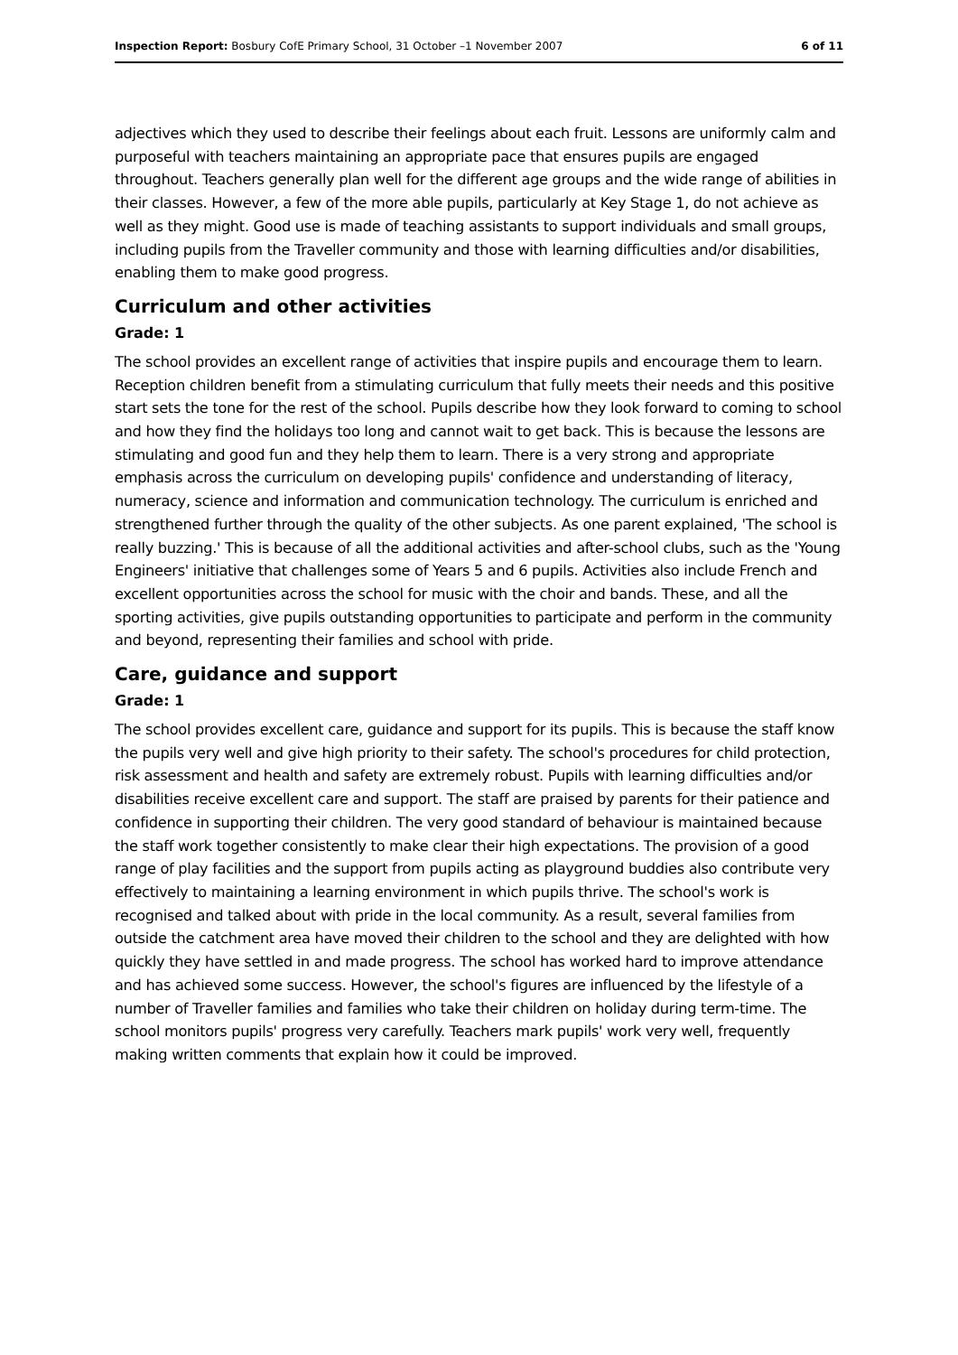Inspection Report: Bosbury CofE Primary School, 31 October –1 November 2007 6 of 11
adjectives which they used to describe their feelings about each fruit. Lessons are uniformly calm and purposeful with teachers maintaining an appropriate pace that ensures pupils are engaged throughout. Teachers generally plan well for the different age groups and the wide range of abilities in their classes. However, a few of the more able pupils, particularly at Key Stage 1, do not achieve as well as they might. Good use is made of teaching assistants to support individuals and small groups, including pupils from the Traveller community and those with learning difficulties and/or disabilities, enabling them to make good progress.
Curriculum and other activities
Grade: 1
The school provides an excellent range of activities that inspire pupils and encourage them to learn. Reception children benefit from a stimulating curriculum that fully meets their needs and this positive start sets the tone for the rest of the school. Pupils describe how they look forward to coming to school and how they find the holidays too long and cannot wait to get back. This is because the lessons are stimulating and good fun and they help them to learn. There is a very strong and appropriate emphasis across the curriculum on developing pupils' confidence and understanding of literacy, numeracy, science and information and communication technology. The curriculum is enriched and strengthened further through the quality of the other subjects. As one parent explained, 'The school is really buzzing.' This is because of all the additional activities and after-school clubs, such as the 'Young Engineers' initiative that challenges some of Years 5 and 6 pupils. Activities also include French and excellent opportunities across the school for music with the choir and bands. These, and all the sporting activities, give pupils outstanding opportunities to participate and perform in the community and beyond, representing their families and school with pride.
Care, guidance and support
Grade: 1
The school provides excellent care, guidance and support for its pupils. This is because the staff know the pupils very well and give high priority to their safety. The school's procedures for child protection, risk assessment and health and safety are extremely robust. Pupils with learning difficulties and/or disabilities receive excellent care and support. The staff are praised by parents for their patience and confidence in supporting their children. The very good standard of behaviour is maintained because the staff work together consistently to make clear their high expectations. The provision of a good range of play facilities and the support from pupils acting as playground buddies also contribute very effectively to maintaining a learning environment in which pupils thrive. The school's work is recognised and talked about with pride in the local community. As a result, several families from outside the catchment area have moved their children to the school and they are delighted with how quickly they have settled in and made progress. The school has worked hard to improve attendance and has achieved some success. However, the school's figures are influenced by the lifestyle of a number of Traveller families and families who take their children on holiday during term-time. The school monitors pupils' progress very carefully. Teachers mark pupils' work very well, frequently making written comments that explain how it could be improved.